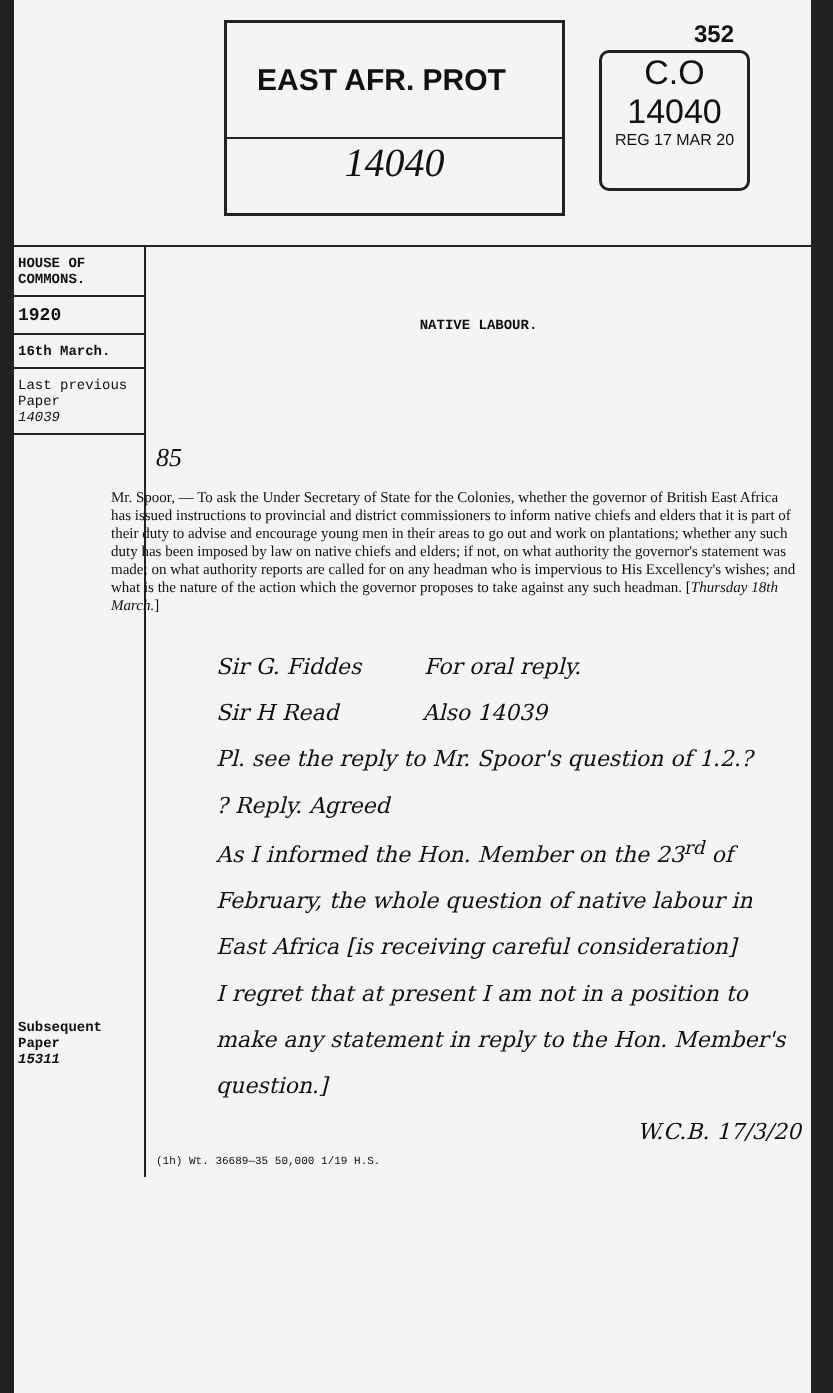352
EAST AFR. PROT
14040
C.O
14040
REG 17 MAR 20
HOUSE OF COMMONS.
1920
16th March.
Last previous Paper
14039
Subsequent Paper
15311
NATIVE LABOUR.
85
Mr. Spoor, — To ask the Under Secretary of State for the Colonies, whether the governor of British East Africa has issued instructions to provincial and district commissioners to inform native chiefs and elders that it is part of their duty to advise and encourage young men in their areas to go out and work on plantations; whether any such duty has been imposed by law on native chiefs and elders; if not, on what authority the governor's statement was made; on what authority reports are called for on any headman who is impervious to His Excellency's wishes; and what is the nature of the action which the governor proposes to take against any such headman. [Thursday 18th March.]
Sir G. Fiddes For oral reply.
Sir H Read Also 14039
Pl. see the reply to Mr. Spoor's question of 1.2.?
? Reply. Agreed
As I informed the Hon. Member on the 23<sup>rd</sup> of February, the whole question of native labour in East Africa [is receiving careful consideration]
I regret that at present I am not in a position to make any statement in reply to the Hon. Member's question.]
W.C.B. 17/3/20
(1h) Wt. 36689—35 50,000 1/19 H.S.